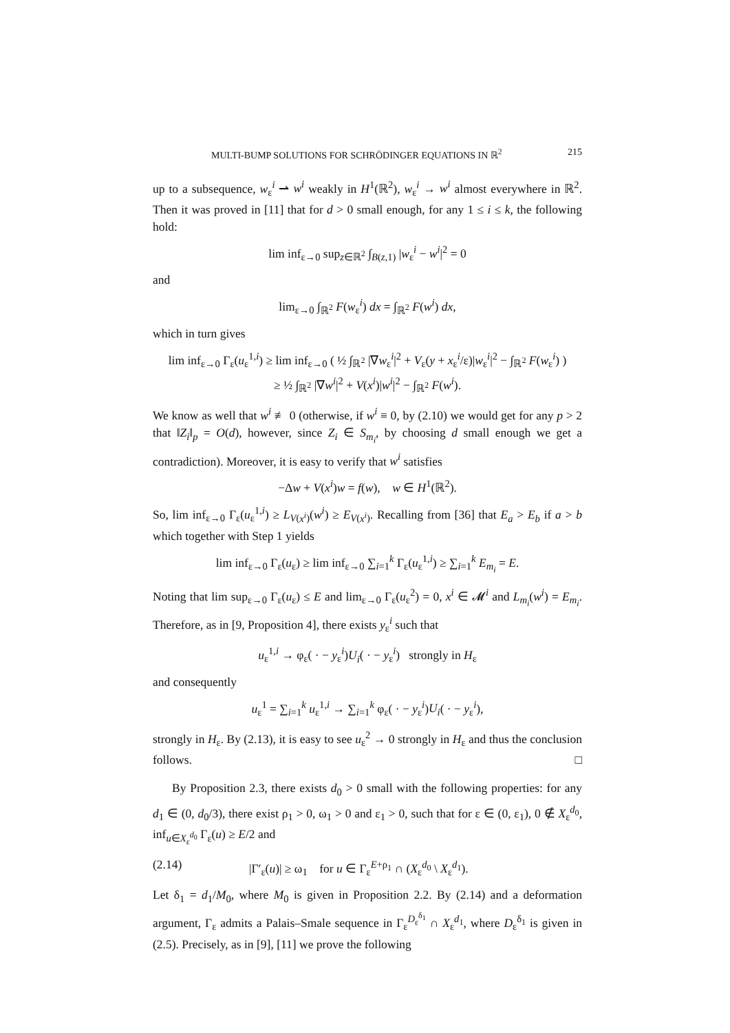MULTI-BUMP SOLUTIONS FOR SCHRÖDINGER EQUATIONS IN ℝ<sup>2</sup> 215
up to a subsequence, w<sub>ε</sub><sup>i</sup> ⇀ w<sup>i</sup> weakly in H<sup>1</sup>(ℝ<sup>2</sup>), w<sub>ε</sub><sup>i</sup> → w<sup>i</sup> almost everywhere in ℝ<sup>2</sup>. Then it was proved in [11] that for d > 0 small enough, for any 1 ≤ i ≤ k, the following hold:
lim inf<sub>ε→0</sub> sup<sub>z∈ℝ<sup>2</sup></sub> ∫<sub>B(z,1)</sub> |w<sub>ε</sub><sup>i</sup> − w<sup>i</sup>|<sup>2</sup> = 0
and
lim<sub>ε→0</sub> ∫<sub>ℝ<sup>2</sup></sub> F(w<sub>ε</sub><sup>i</sup>) dx = ∫<sub>ℝ<sup>2</sup></sub> F(w<sup>i</sup>) dx,
which in turn gives
lim inf<sub>ε→0</sub> Γ<sub>ε</sub>(u<sub>ε</sub><sup>1,i</sup>) ≥ lim inf<sub>ε→0</sub> ( ½ ∫<sub>ℝ<sup>2</sup></sub> |∇w<sub>ε</sub><sup>i</sup>|<sup>2</sup> + V<sub>ε</sub>(y + x<sub>ε</sub><sup>i</sup>/ε)|w<sub>ε</sub><sup>i</sup>|<sup>2</sup> − ∫<sub>ℝ<sup>2</sup></sub> F(w<sub>ε</sub><sup>i</sup>) )
≥ ½ ∫<sub>ℝ<sup>2</sup></sub> |∇w<sup>i</sup>|<sup>2</sup> + V(x<sup>i</sup>)|w<sup>i</sup>|<sup>2</sup> − ∫<sub>ℝ<sup>2</sup></sub> F(w<sup>i</sup>).
We know as well that w<sup>i</sup> ≢ 0 (otherwise, if w<sup>i</sup> ≡ 0, by (2.10) we would get for any p > 2 that ‖Z<sub>i</sub>‖<sub>p</sub> = O(d), however, since Z<sub>i</sub> ∈ S<sub>m<sub>i</sub></sub>, by choosing d small enough we get a contradiction). Moreover, it is easy to verify that w<sup>i</sup> satisfies
−Δw + V(x<sup>i</sup>)w = f(w), w ∈ H<sup>1</sup>(ℝ<sup>2</sup>).
So, lim inf<sub>ε→0</sub> Γ<sub>ε</sub>(u<sub>ε</sub><sup>1,i</sup>) ≥ L<sub>V(x<sup>i</sup>)</sub>(w<sup>i</sup>) ≥ E<sub>V(x<sup>i</sup>)</sub>. Recalling from [36] that E<sub>a</sub> > E<sub>b</sub> if a > b which together with Step 1 yields
lim inf<sub>ε→0</sub> Γ<sub>ε</sub>(u<sub>ε</sub>) ≥ lim inf<sub>ε→0</sub> ∑<sub>i=1</sub><sup>k</sup> Γ<sub>ε</sub>(u<sub>ε</sub><sup>1,i</sup>) ≥ ∑<sub>i=1</sub><sup>k</sup> E<sub>m<sub>i</sub></sub> = E.
Noting that lim sup<sub>ε→0</sub> Γ<sub>ε</sub>(u<sub>ε</sub>) ≤ E and lim<sub>ε→0</sub> Γ<sub>ε</sub>(u<sub>ε</sub><sup>2</sup>) = 0, x<sup>i</sup> ∈ 𝓜<sup>i</sup> and L<sub>m<sub>i</sub></sub>(w<sup>i</sup>) = E<sub>m<sub>i</sub></sub>. Therefore, as in [9, Proposition 4], there exists y<sub>ε</sub><sup>i</sup> such that
u<sub>ε</sub><sup>1,i</sup> → φ<sub>ε</sub>( · − y<sub>ε</sub><sup>i</sup>)U<sub>i</sub>( · − y<sub>ε</sub><sup>i</sup>) strongly in H<sub>ε</sub>
and consequently
u<sub>ε</sub><sup>1</sup> = ∑<sub>i=1</sub><sup>k</sup> u<sub>ε</sub><sup>1,i</sup> → ∑<sub>i=1</sub><sup>k</sup> φ<sub>ε</sub>( · − y<sub>ε</sub><sup>i</sup>)U<sub>i</sub>( · − y<sub>ε</sub><sup>i</sup>),
strongly in H<sub>ε</sub>. By (2.13), it is easy to see u<sub>ε</sub><sup>2</sup> → 0 strongly in H<sub>ε</sub> and thus the conclusion follows. □
By Proposition 2.3, there exists d<sub>0</sub> > 0 small with the following properties: for any d<sub>1</sub> ∈ (0, d<sub>0</sub>/3), there exist ρ<sub>1</sub> > 0, ω<sub>1</sub> > 0 and ε<sub>1</sub> > 0, such that for ε ∈ (0, ε<sub>1</sub>), 0 ∉ X<sub>ε</sub><sup>d<sub>0</sub></sup>, inf<sub>u∈X<sub>ε</sub><sup>d<sub>0</sub></sup></sub> Γ<sub>ε</sub>(u) ≥ E/2 and
(2.14) |Γ′<sub>ε</sub>(u)| ≥ ω<sub>1</sub> for u ∈ Γ<sub>ε</sub><sup>E+ρ<sub>1</sub></sup> ∩ (X<sub>ε</sub><sup>d<sub>0</sub></sup> \ X<sub>ε</sub><sup>d<sub>1</sub></sup>).
Let δ<sub>1</sub> = d<sub>1</sub>/M<sub>0</sub>, where M<sub>0</sub> is given in Proposition 2.2. By (2.14) and a deformation argument, Γ<sub>ε</sub> admits a Palais–Smale sequence in Γ<sub>ε</sub><sup>D<sub>ε</sub><sup>δ<sub>1</sub></sup></sup> ∩ X<sub>ε</sub><sup>d<sub>1</sub></sup>, where D<sub>ε</sub><sup>δ<sub>1</sub></sup> is given in (2.5). Precisely, as in [9], [11] we prove the following